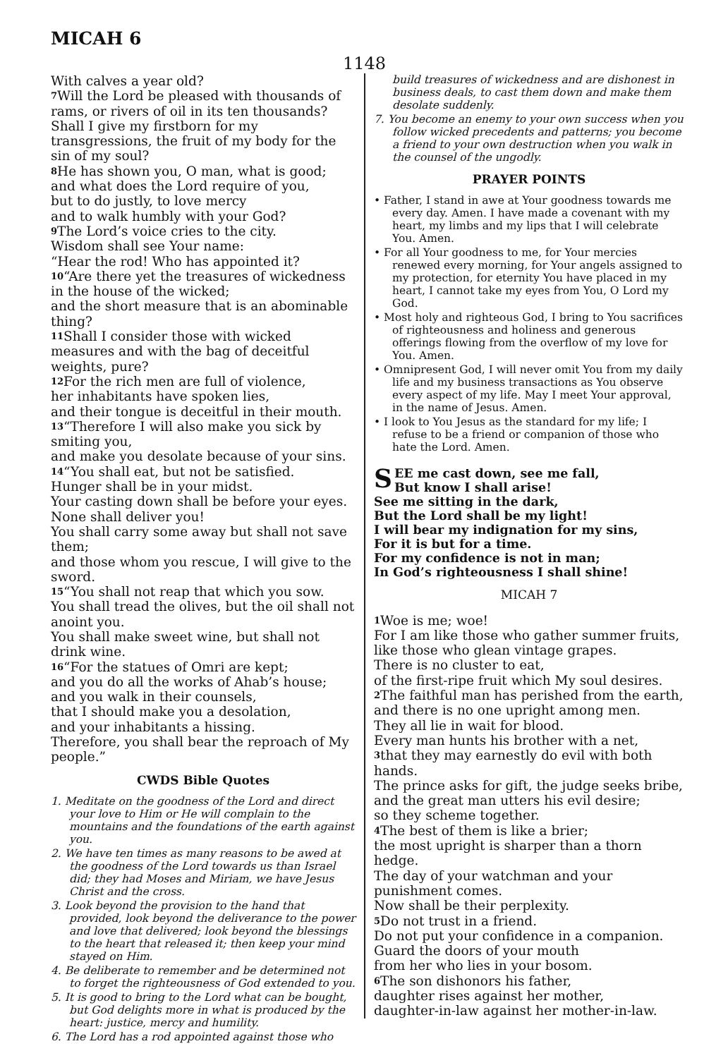MICAH 6
1148
With calves a year old?
<sup>7</sup> Will the Lord be pleased with thousands of rams, or rivers of oil in its ten thousands?
Shall I give my firstborn for my transgressions, the fruit of my body for the sin of my soul?
<sup>8</sup>He has shown you, O man, what is good;
and what does the Lord require of you,
but to do justly, to love mercy
and to walk humbly with your God?
<sup>9</sup> The Lord’s voice cries to the city.
Wisdom shall see Your name:
“Hear the rod! Who has appointed it?
<sup>10</sup> “Are there yet the treasures of wickedness in the house of the wicked;
and the short measure that is an abominable thing?
<sup>11</sup> Shall I consider those with wicked measures and with the bag of deceitful weights, pure?
<sup>12</sup> For the rich men are full of violence,
her inhabitants have spoken lies,
and their tongue is deceitful in their mouth.
<sup>13</sup> “Therefore I will also make you sick by smiting you,
and make you desolate because of your sins.
<sup>14</sup> “You shall eat, but not be satisfied.
Hunger shall be in your midst.
Your casting down shall be before your eyes.
None shall deliver you!
You shall carry some away but shall not save them;
and those whom you rescue, I will give to the sword.
<sup>15</sup> “You shall not reap that which you sow.
You shall tread the olives, but the oil shall not anoint you.
You shall make sweet wine, but shall not drink wine.
<sup>16</sup> “For the statues of Omri are kept;
and you do all the works of Ahab’s house;
and you walk in their counsels,
that I should make you a desolation,
and your inhabitants a hissing.
Therefore, you shall bear the reproach of My people.”
CWDS Bible Quotes
1. Meditate on the goodness of the Lord and direct your love to Him or He will complain to the mountains and the foundations of the earth against you.
2. We have ten times as many reasons to be awed at the goodness of the Lord towards us than Israel did; they had Moses and Miriam, we have Jesus Christ and the cross.
3. Look beyond the provision to the hand that provided, look beyond the deliverance to the power and love that delivered; look beyond the blessings to the heart that released it; then keep your mind stayed on Him.
4. Be deliberate to remember and be determined not to forget the righteousness of God extended to you.
5. It is good to bring to the Lord what can be bought, but God delights more in what is produced by the heart: justice, mercy and humility.
6. The Lord has a rod appointed against those who
build treasures of wickedness and are dishonest in business deals, to cast them down and make them desolate suddenly.
7. You become an enemy to your own success when you follow wicked precedents and patterns; you become a friend to your own destruction when you walk in the counsel of the ungodly.
PRAYER POINTS
• Father, I stand in awe at Your goodness towards me every day. Amen. I have made a covenant with my heart, my limbs and my lips that I will celebrate You. Amen.
• For all Your goodness to me, for Your mercies renewed every morning, for Your angels assigned to my protection, for eternity You have placed in my heart, I cannot take my eyes from You, O Lord my God.
• Most holy and righteous God, I bring to You sacrifices of righteousness and holiness and generous offerings flowing from the overflow of my love for You. Amen.
• Omnipresent God, I will never omit You from my daily life and my business transactions as You observe every aspect of my life. May I meet Your approval, in the name of Jesus. Amen.
• I look to You Jesus as the standard for my life; I refuse to be a friend or companion of those who hate the Lord. Amen.
SEE me cast down, see me fall,
But know I shall arise!
See me sitting in the dark,
But the Lord shall be my light!
I will bear my indignation for my sins,
For it is but for a time.
For my confidence is not in man;
In God’s righteousness I shall shine!
MICAH 7
<sup>1</sup> Woe is me; woe!
For I am like those who gather summer fruits,
like those who glean vintage grapes.
There is no cluster to eat,
of the first-ripe fruit which My soul desires.
<sup>2</sup> The faithful man has perished from the earth,
and there is no one upright among men.
They all lie in wait for blood.
Every man hunts his brother with a net,
<sup>3</sup> that they may earnestly do evil with both hands.
The prince asks for gift, the judge seeks bribe,
and the great man utters his evil desire;
so they scheme together.
<sup>4</sup> The best of them is like a brier;
the most upright is sharper than a thorn hedge.
The day of your watchman and your punishment comes.
Now shall be their perplexity.
<sup>5</sup> Do not trust in a friend.
Do not put your confidence in a companion.
Guard the doors of your mouth
from her who lies in your bosom.
<sup>6</sup> The son dishonors his father,
daughter rises against her mother,
daughter-in-law against her mother-in-law.